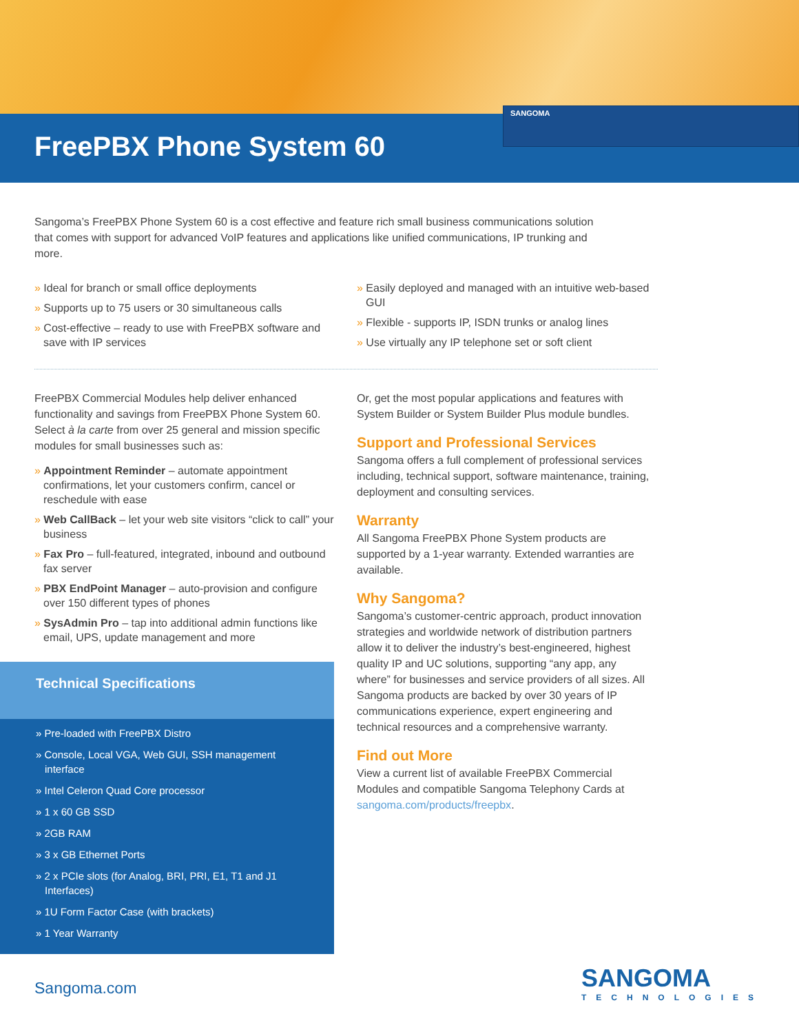FreePBX Phone System 60
SANGOMA
Sangoma’s FreePBX Phone System 60 is a cost effective and feature rich small business communications solution that comes with support for advanced VoIP features and applications like unified communications, IP trunking and more.
» Ideal for branch or small office deployments
» Supports up to 75 users or 30 simultaneous calls
» Cost-effective – ready to use with FreePBX software and save with IP services
» Easily deployed and managed with an intuitive web-based GUI
» Flexible - supports IP, ISDN trunks or analog lines
» Use virtually any IP telephone set or soft client
FreePBX Commercial Modules help deliver enhanced functionality and savings from FreePBX Phone System 60. Select à la carte from over 25 general and mission specific modules for small businesses such as:
» Appointment Reminder – automate appointment confirmations, let your customers confirm, cancel or reschedule with ease
» Web CallBack – let your web site visitors “click to call” your business
» Fax Pro – full-featured, integrated, inbound and outbound fax server
» PBX EndPoint Manager – auto-provision and configure over 150 different types of phones
» SysAdmin Pro – tap into additional admin functions like email, UPS, update management and more
Technical Specifications
» Pre-loaded with FreePBX Distro
» Console, Local VGA, Web GUI, SSH management interface
» Intel Celeron Quad Core processor
» 1 x 60 GB SSD
» 2GB RAM
» 3 x GB Ethernet Ports
» 2 x PCIe slots (for Analog, BRI, PRI, E1, T1 and J1 Interfaces)
» 1U Form Factor Case (with brackets)
» 1 Year Warranty
Or, get the most popular applications and features with System Builder or System Builder Plus module bundles.
Support and Professional Services
Sangoma offers a full complement of professional services including, technical support, software maintenance, training, deployment and consulting services.
Warranty
All Sangoma FreePBX Phone System products are supported by a 1-year warranty. Extended warranties are available.
Why Sangoma?
Sangoma’s customer-centric approach, product innovation strategies and worldwide network of distribution partners allow it to deliver the industry’s best-engineered, highest quality IP and UC solutions, supporting “any app, any where” for businesses and service providers of all sizes. All Sangoma products are backed by over 30 years of IP communications experience, expert engineering and technical resources and a comprehensive warranty.
Find out More
View a current list of available FreePBX Commercial Modules and compatible Sangoma Telephony Cards at sangoma.com/products/freepbx.
Sangoma.com SANGOMA
TECHNOLOGIES